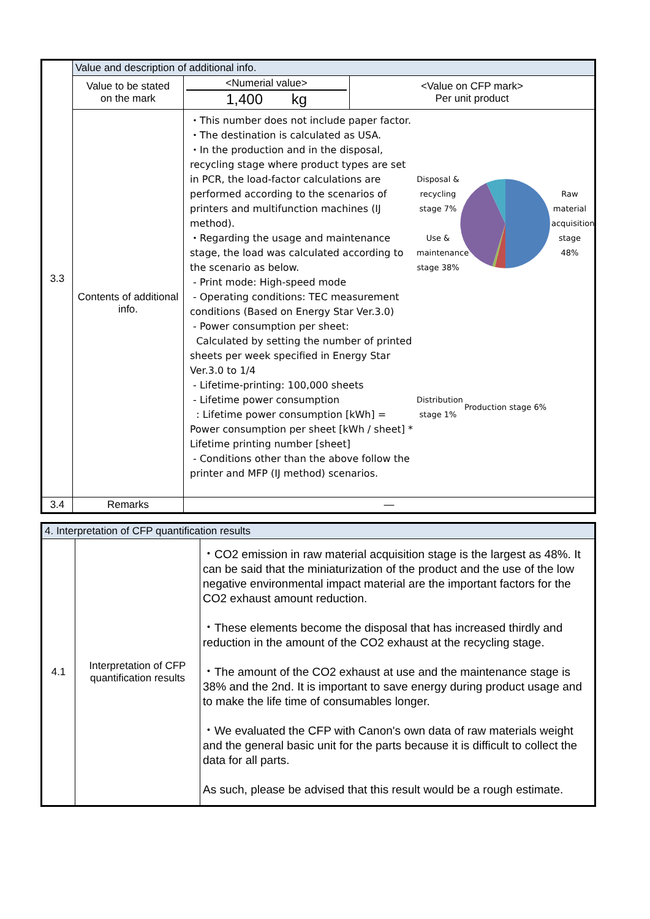| 3.3 | Value and description of additional info. | | |
| | Value to be stated on the mark | <Numerial value> 1,400 kg | <Value on CFP mark> Per unit product |
| | Contents of additional info. | ・This number does not include paper factor. ・The destination is calculated as USA. ・In the production and in the disposal, recycling stage where product types are set in PCR, the load-factor calculations are performed according to the scenarios of printers and multifunction machines (IJ method). ・Regarding the usage and maintenance stage, the load was calculated according to the scenario as below. - Print mode: High-speed mode - Operating conditions: TEC measurement conditions (Based on Energy Star Ver.3.0) - Power consumption per sheet: Calculated by setting the number of printed sheets per week specified in Energy Star Ver.3.0 to 1/4 - Lifetime-printing: 100,000 sheets - Lifetime power consumption : Lifetime power consumption [kWh] = Power consumption per sheet [kWh / sheet] * Lifetime printing number [sheet] - Conditions other than the above follow the printer and MFP (IJ method) scenarios. Disposal & recycling stage 7% Use & maintenance stage 38% Raw material acquisition stage 48% Distribution stage 1% Production stage 6% | |
| 3.4 | Remarks | — | |
| 4. Interpretation of CFP quantification results | | |
| --- | --- | --- |
| 4.1 | Interpretation of CFP quantification results | ・CO2 emission in raw material acquisition stage is the largest as 48%. It can be said that the miniaturization of the product and the use of the low negative environmental impact material are the important factors for the CO2 exhaust amount reduction. ・These elements become the disposal that has increased thirdly and reduction in the amount of the CO2 exhaust at the recycling stage. ・The amount of the CO2 exhaust at use and the maintenance stage is 38% and the 2nd. It is important to save energy during product usage and to make the life time of consumables longer. ・We evaluated the CFP with Canon's own data of raw materials weight and the general basic unit for the parts because it is difficult to collect the data for all parts. As such, please be advised that this result would be a rough estimate. |